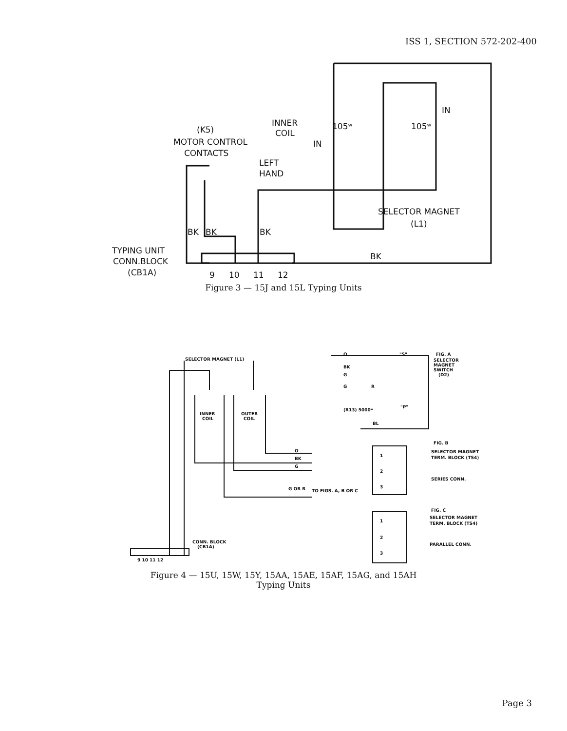ISS 1, SECTION 572-202-400
(K5)
MOTOR CONTROL
CONTACTS
INNER
COIL
LEFT
HAND
105ʷ
105ʷ
IN
IN
SELECTOR MAGNET
(L1)
BK
BK
BK
BK
TYPING UNIT
CONN.BLOCK
(CB1A)
9
10
11
12
Figure 3 — 15J and 15L Typing Units
SELECTOR MAGNET (L1)
INNER
COIL
OUTER
COIL
CONN. BLOCK
(CB1A)
9 10 11 12
O
BK
G
G OR R
FIG. A
SELECTOR
MAGNET
SWITCH
(D2)
O
BK
G
G
R
(R13) 5000ʷ
BL
"S"
"P"
FIG. B
SELECTOR MAGNET
TERM. BLOCK (TS4)
SERIES CONN.
FIG. C
SELECTOR MAGNET
TERM. BLOCK (TS4)
PARALLEL CONN.
1
2
3
1
2
3
TO FIGS. A, B OR C
Figure 4 — 15U, 15W, 15Y, 15AA, 15AE, 15AF, 15AG, and 15AH
Typing Units
Page 3